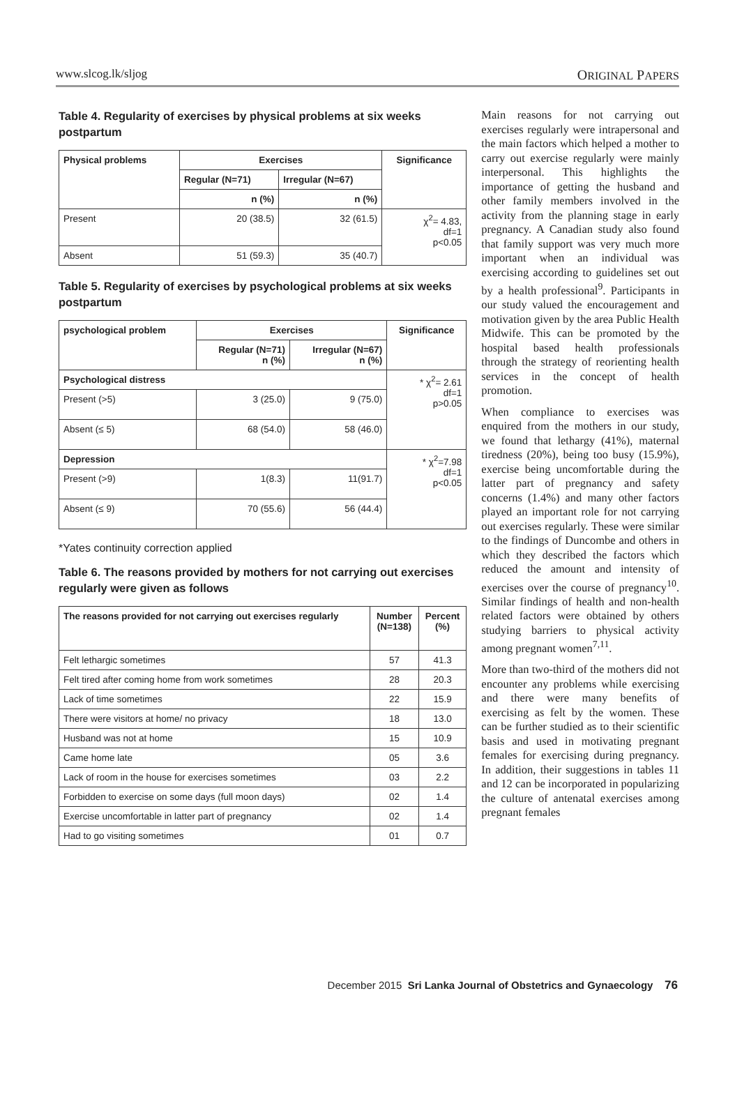www.slcog.lk/sljog ORIGINAL PAPERS
Table 4. Regularity of exercises by physical problems at six weeks postpartum
| Physical problems | Exercises | | Significance |
| --- | --- | --- | --- |
| | Regular (N=71) | Irregular (N=67) | |
| | n (%) | n (%) | |
| Present | 20 (38.5) | 32 (61.5) | χ<sup>2</sup>= 4.83, df=1 p<0.05 |
| Absent | 51 (59.3) | 35 (40.7) | |
Table 5. Regularity of exercises by psychological problems at six weeks postpartum
| psychological problem | Exercises | | Significance |
| --- | --- | --- | --- |
| | Regular (N=71) n (%) | Irregular (N=67) n (%) | |
| Psychological distress | | | * χ<sup>2</sup>= 2.61 df=1 p>0.05 |
| Present (>5) | 3 (25.0) | 9 (75.0) | |
| Absent (≤ 5) | 68 (54.0) | 58 (46.0) | |
| Depression | | | * χ<sup>2</sup>=7.98 df=1 p<0.05 |
| Present (>9) | 1(8.3) | 11(91.7) | |
| Absent (≤ 9) | 70 (55.6) | 56 (44.4) | |
*Yates continuity correction applied
Table 6. The reasons provided by mothers for not carrying out exercises regularly were given as follows
| The reasons provided for not carrying out exercises regularly | Number (N=138) | Percent (%) |
| --- | --- | --- |
| Felt lethargic sometimes | 57 | 41.3 |
| Felt tired after coming home from work sometimes | 28 | 20.3 |
| Lack of time sometimes | 22 | 15.9 |
| There were visitors at home/ no privacy | 18 | 13.0 |
| Husband was not at home | 15 | 10.9 |
| Came home late | 05 | 3.6 |
| Lack of room in the house for exercises sometimes | 03 | 2.2 |
| Forbidden to exercise on some days (full moon days) | 02 | 1.4 |
| Exercise uncomfortable in latter part of pregnancy | 02 | 1.4 |
| Had to go visiting sometimes | 01 | 0.7 |
Main reasons for not carrying out exercises regularly were intrapersonal and the main factors which helped a mother to carry out exercise regularly were mainly interpersonal. This highlights the importance of getting the husband and other family members involved in the activity from the planning stage in early pregnancy. A Canadian study also found that family support was very much more important when an individual was exercising according to guidelines set out by a health professional<sup>9</sup>. Participants in our study valued the encouragement and motivation given by the area Public Health Midwife. This can be promoted by the hospital based health professionals through the strategy of reorienting health services in the concept of health promotion.
When compliance to exercises was enquired from the mothers in our study, we found that lethargy (41%), maternal tiredness (20%), being too busy (15.9%), exercise being uncomfortable during the latter part of pregnancy and safety concerns (1.4%) and many other factors played an important role for not carrying out exercises regularly. These were similar to the findings of Duncombe and others in which they described the factors which reduced the amount and intensity of exercises over the course of pregnancy<sup>10</sup>. Similar findings of health and non-health related factors were obtained by others studying barriers to physical activity among pregnant women<sup>7,11</sup>.
More than two-third of the mothers did not encounter any problems while exercising and there were many benefits of exercising as felt by the women. These can be further studied as to their scientific basis and used in motivating pregnant females for exercising during pregnancy. In addition, their suggestions in tables 11 and 12 can be incorporated in popularizing the culture of antenatal exercises among pregnant females
December 2015 Sri Lanka Journal of Obstetrics and Gynaecology 76